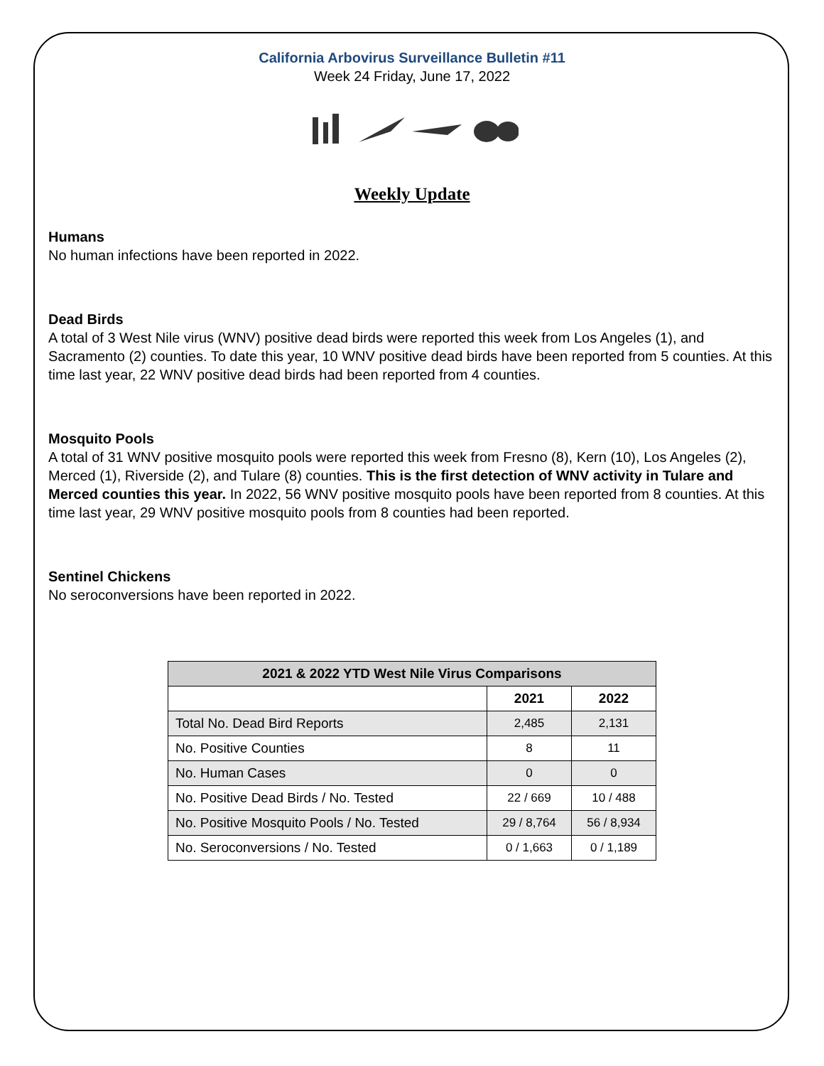California Arbovirus Surveillance Bulletin #11
Week 24 Friday, June 17, 2022
Weekly Update
Humans
No human infections have been reported in 2022.
Dead Birds
A total of 3 West Nile virus (WNV) positive dead birds were reported this week from Los Angeles (1), and Sacramento (2) counties. To date this year, 10 WNV positive dead birds have been reported from 5 counties. At this time last year, 22 WNV positive dead birds had been reported from 4 counties.
Mosquito Pools
A total of 31 WNV positive mosquito pools were reported this week from Fresno (8), Kern (10), Los Angeles (2), Merced (1), Riverside (2), and Tulare (8) counties. This is the first detection of WNV activity in Tulare and Merced counties this year. In 2022, 56 WNV positive mosquito pools have been reported from 8 counties. At this time last year, 29 WNV positive mosquito pools from 8 counties had been reported.
Sentinel Chickens
No seroconversions have been reported in 2022.
| 2021 & 2022 YTD West Nile Virus Comparisons | | |
| --- | --- | --- |
| | 2021 | 2022 |
| Total No. Dead Bird Reports | 2,485 | 2,131 |
| No. Positive Counties | 8 | 11 |
| No. Human Cases | 0 | 0 |
| No. Positive Dead Birds / No. Tested | 22 / 669 | 10 / 488 |
| No. Positive Mosquito Pools / No. Tested | 29 / 8,764 | 56 / 8,934 |
| No. Seroconversions / No. Tested | 0 / 1,663 | 0 / 1,189 |